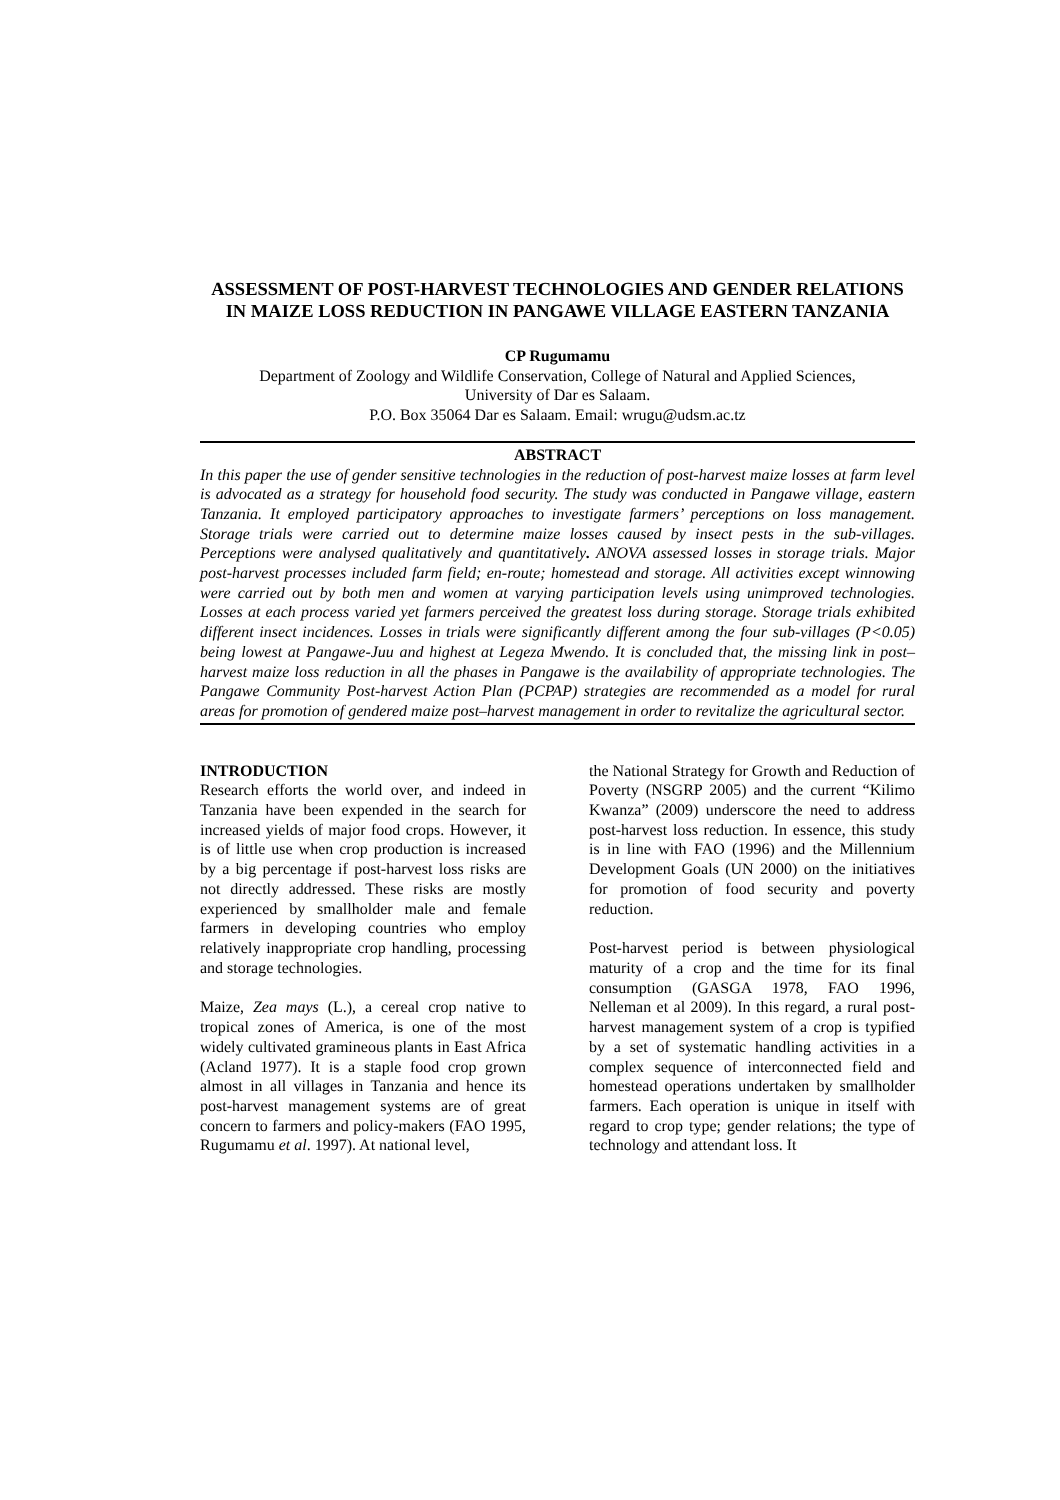ASSESSMENT OF POST-HARVEST TECHNOLOGIES AND GENDER RELATIONS IN MAIZE LOSS REDUCTION IN PANGAWE VILLAGE EASTERN TANZANIA
CP Rugumamu
Department of Zoology and Wildlife Conservation, College of Natural and Applied Sciences,
University of Dar es Salaam.
P.O. Box 35064 Dar es Salaam. Email: wrugu@udsm.ac.tz
ABSTRACT
In this paper the use of gender sensitive technologies in the reduction of post-harvest maize losses at farm level is advocated as a strategy for household food security. The study was conducted in Pangawe village, eastern Tanzania. It employed participatory approaches to investigate farmers’ perceptions on loss management. Storage trials were carried out to determine maize losses caused by insect pests in the sub-villages. Perceptions were analysed qualitatively and quantitatively. ANOVA assessed losses in storage trials. Major post-harvest processes included farm field; en-route; homestead and storage. All activities except winnowing were carried out by both men and women at varying participation levels using unimproved technologies. Losses at each process varied yet farmers perceived the greatest loss during storage. Storage trials exhibited different insect incidences. Losses in trials were significantly different among the four sub-villages (P<0.05) being lowest at Pangawe-Juu and highest at Legeza Mwendo. It is concluded that, the missing link in post–harvest maize loss reduction in all the phases in Pangawe is the availability of appropriate technologies. The Pangawe Community Post-harvest Action Plan (PCPAP) strategies are recommended as a model for rural areas for promotion of gendered maize post–harvest management in order to revitalize the agricultural sector.
INTRODUCTION
Research efforts the world over, and indeed in Tanzania have been expended in the search for increased yields of major food crops. However, it is of little use when crop production is increased by a big percentage if post-harvest loss risks are not directly addressed. These risks are mostly experienced by smallholder male and female farmers in developing countries who employ relatively inappropriate crop handling, processing and storage technologies.
Maize, Zea mays (L.), a cereal crop native to tropical zones of America, is one of the most widely cultivated gramineous plants in East Africa (Acland 1977). It is a staple food crop grown almost in all villages in Tanzania and hence its post-harvest management systems are of great concern to farmers and policy-makers (FAO 1995, Rugumamu et al. 1997). At national level,
the National Strategy for Growth and Reduction of Poverty (NSGRP 2005) and the current “Kilimo Kwanza” (2009) underscore the need to address post-harvest loss reduction. In essence, this study is in line with FAO (1996) and the Millennium Development Goals (UN 2000) on the initiatives for promotion of food security and poverty reduction.
Post-harvest period is between physiological maturity of a crop and the time for its final consumption (GASGA 1978, FAO 1996, Nelleman et al 2009). In this regard, a rural post-harvest management system of a crop is typified by a set of systematic handling activities in a complex sequence of interconnected field and homestead operations undertaken by smallholder farmers. Each operation is unique in itself with regard to crop type; gender relations; the type of technology and attendant loss. It